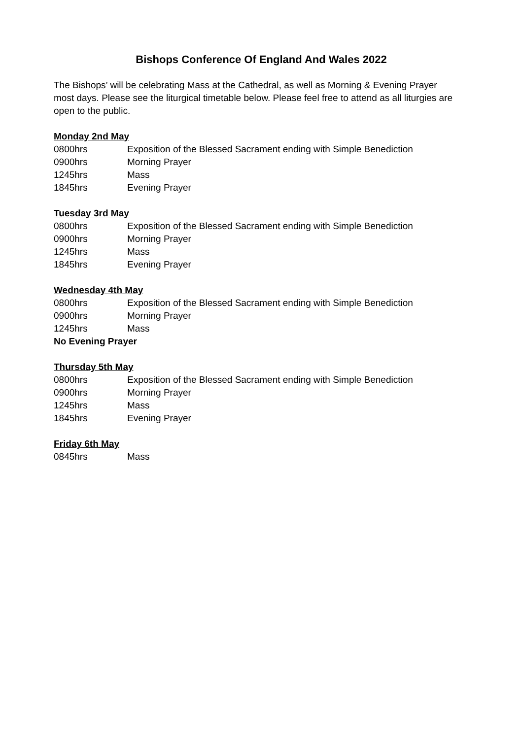Bishops Conference Of England And Wales 2022
The Bishops’ will be celebrating Mass at the Cathedral, as well as Morning & Evening Prayer most days. Please see the liturgical timetable below. Please feel free to attend as all liturgies are open to the public.
Monday 2nd May
0800hrs Exposition of the Blessed Sacrament ending with Simple Benediction
0900hrs Morning Prayer
1245hrs Mass
1845hrs Evening Prayer
Tuesday 3rd May
0800hrs Exposition of the Blessed Sacrament ending with Simple Benediction
0900hrs Morning Prayer
1245hrs Mass
1845hrs Evening Prayer
Wednesday 4th May
0800hrs Exposition of the Blessed Sacrament ending with Simple Benediction
0900hrs Morning Prayer
1245hrs Mass
No Evening Prayer
Thursday 5th May
0800hrs Exposition of the Blessed Sacrament ending with Simple Benediction
0900hrs Morning Prayer
1245hrs Mass
1845hrs Evening Prayer
Friday 6th May
0845hrs Mass